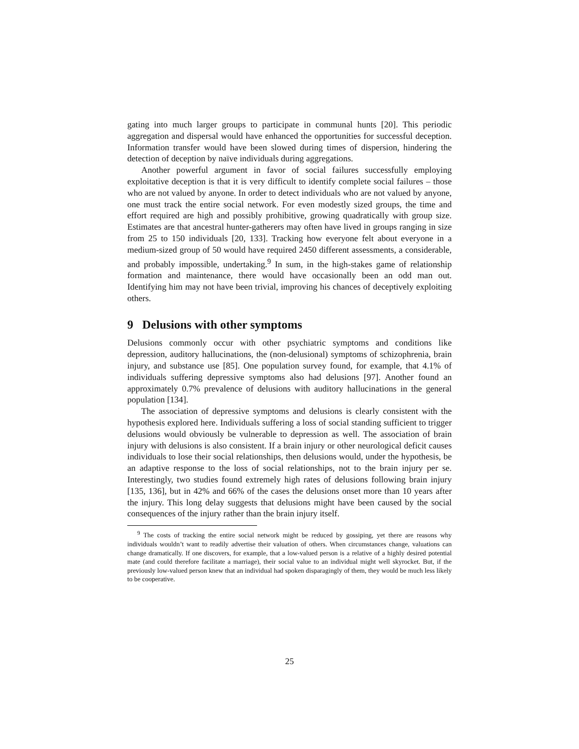gating into much larger groups to participate in communal hunts [20]. This periodic aggregation and dispersal would have enhanced the opportunities for successful deception. Information transfer would have been slowed during times of dispersion, hindering the detection of deception by naïve individuals during aggregations.
Another powerful argument in favor of social failures successfully employing exploitative deception is that it is very difficult to identify complete social failures – those who are not valued by anyone. In order to detect individuals who are not valued by anyone, one must track the entire social network. For even modestly sized groups, the time and effort required are high and possibly prohibitive, growing quadratically with group size. Estimates are that ancestral hunter-gatherers may often have lived in groups ranging in size from 25 to 150 individuals [20, 133]. Tracking how everyone felt about everyone in a medium-sized group of 50 would have required 2450 different assessments, a considerable, and probably impossible, undertaking.<sup>9</sup> In sum, in the high-stakes game of relationship formation and maintenance, there would have occasionally been an odd man out. Identifying him may not have been trivial, improving his chances of deceptively exploiting others.
9 Delusions with other symptoms
Delusions commonly occur with other psychiatric symptoms and conditions like depression, auditory hallucinations, the (non-delusional) symptoms of schizophrenia, brain injury, and substance use [85]. One population survey found, for example, that 4.1% of individuals suffering depressive symptoms also had delusions [97]. Another found an approximately 0.7% prevalence of delusions with auditory hallucinations in the general population [134].
The association of depressive symptoms and delusions is clearly consistent with the hypothesis explored here. Individuals suffering a loss of social standing sufficient to trigger delusions would obviously be vulnerable to depression as well. The association of brain injury with delusions is also consistent. If a brain injury or other neurological deficit causes individuals to lose their social relationships, then delusions would, under the hypothesis, be an adaptive response to the loss of social relationships, not to the brain injury per se. Interestingly, two studies found extremely high rates of delusions following brain injury [135, 136], but in 42% and 66% of the cases the delusions onset more than 10 years after the injury. This long delay suggests that delusions might have been caused by the social consequences of the injury rather than the brain injury itself.
<sup>9</sup> The costs of tracking the entire social network might be reduced by gossiping, yet there are reasons why individuals wouldn’t want to readily advertise their valuation of others. When circumstances change, valuations can change dramatically. If one discovers, for example, that a low-valued person is a relative of a highly desired potential mate (and could therefore facilitate a marriage), their social value to an individual might well skyrocket. But, if the previously low-valued person knew that an individual had spoken disparagingly of them, they would be much less likely to be cooperative.
25